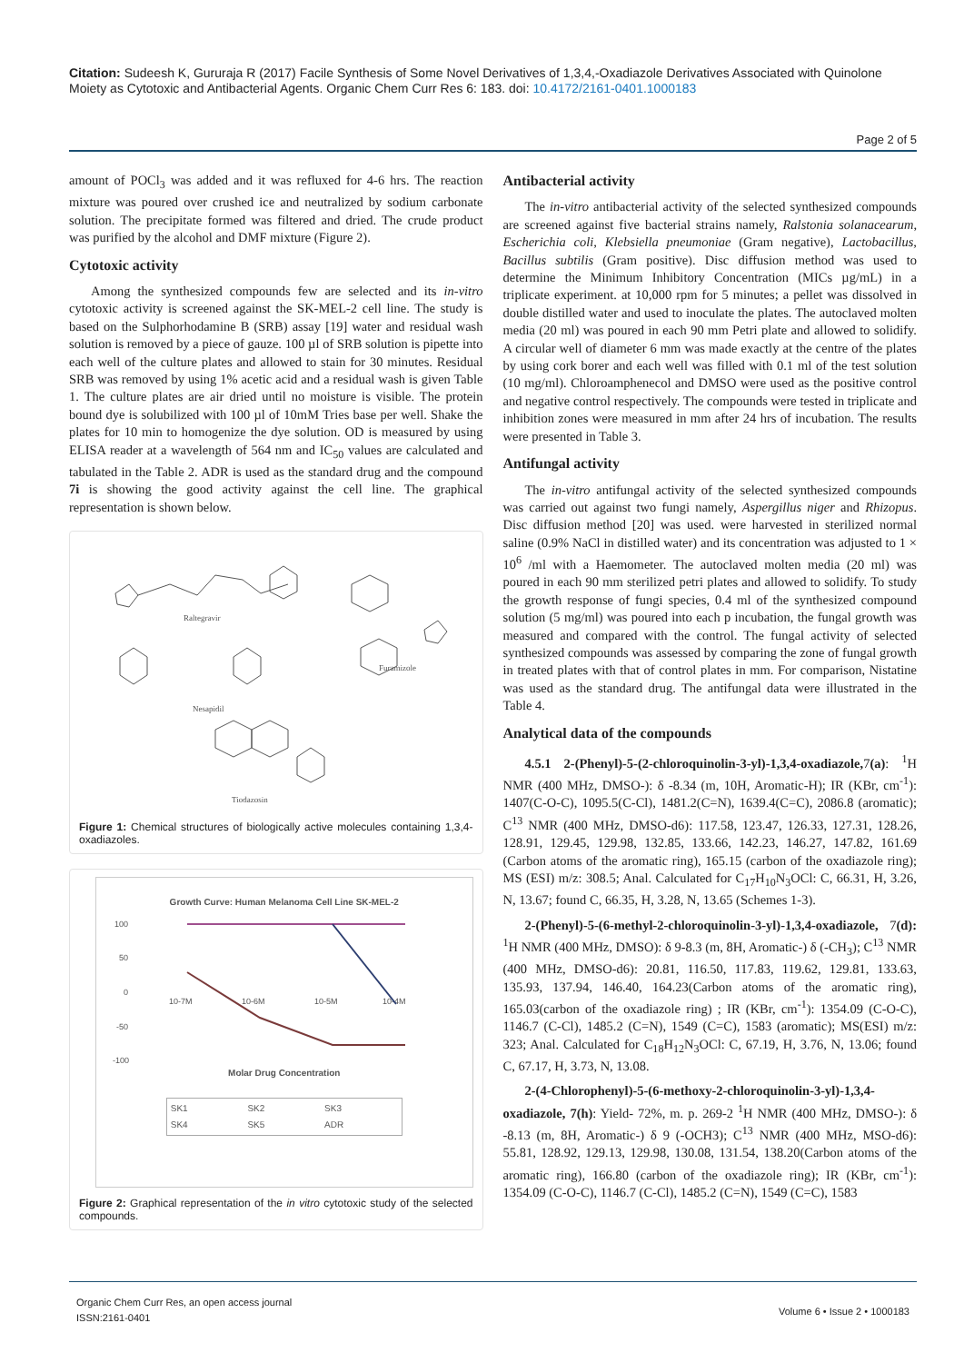Citation: Sudeesh K, Gururaja R (2017) Facile Synthesis of Some Novel Derivatives of 1,3,4,-Oxadiazole Derivatives Associated with Quinolone Moiety as Cytotoxic and Antibacterial Agents. Organic Chem Curr Res 6: 183. doi: 10.4172/2161-0401.1000183
Page 2 of 5
amount of POCl<sub>3</sub> was added and it was refluxed for 4-6 hrs. The reaction mixture was poured over crushed ice and neutralized by sodium carbonate solution. The precipitate formed was filtered and dried. The crude product was purified by the alcohol and DMF mixture (Figure 2).
Cytotoxic activity
Among the synthesized compounds few are selected and its in-vitro cytotoxic activity is screened against the SK-MEL-2 cell line. The study is based on the Sulphorhodamine B (SRB) assay [19] water and residual wash solution is removed by a piece of gauze. 100 µl of SRB solution is pipette into each well of the culture plates and allowed to stain for 30 minutes. Residual SRB was removed by using 1% acetic acid and a residual wash is given Table 1. The culture plates are air dried until no moisture is visible. The protein bound dye is solubilized with 100 µl of 10mM Tries base per well. Shake the plates for 10 min to homogenize the dye solution. OD is measured by using ELISA reader at a wavelength of 564 nm and IC<sub>50</sub> values are calculated and tabulated in the Table 2. ADR is used as the standard drug and the compound 7i is showing the good activity against the cell line. The graphical representation is shown below.
Raltegravir
Furamizole
Nesapidil
Tiodazosin
Figure 1: Chemical structures of biologically active molecules containing 1,3,4-oxadiazoles.
Growth Curve: Human Melanoma Cell Line SK-MEL-2
100
50
0
-50
-100
10-7M
10-6M
10-5M
10-4M
Molar Drug Concentration
SK1 SK2 SK3 SK4 SK5 ADR
Figure 2: Graphical representation of the in vitro cytotoxic study of the selected compounds.
Antibacterial activity
The in-vitro antibacterial activity of the selected synthesized compounds are screened against five bacterial strains namely, Ralstonia solanacearum, Escherichia coli, Klebsiella pneumoniae (Gram negative), Lactobacillus, Bacillus subtilis (Gram positive). Disc diffusion method was used to determine the Minimum Inhibitory Concentration (MICs µg/mL) in a triplicate experiment. at 10,000 rpm for 5 minutes; a pellet was dissolved in double distilled water and used to inoculate the plates. The autoclaved molten media (20 ml) was poured in each 90 mm Petri plate and allowed to solidify. A circular well of diameter 6 mm was made exactly at the centre of the plates by using cork borer and each well was filled with 0.1 ml of the test solution (10 mg/ml). Chloroamphenecol and DMSO were used as the positive control and negative control respectively. The compounds were tested in triplicate and inhibition zones were measured in mm after 24 hrs of incubation. The results were presented in Table 3.
Antifungal activity
The in-vitro antifungal activity of the selected synthesized compounds was carried out against two fungi namely, Aspergillus niger and Rhizopus. Disc diffusion method [20] was used. were harvested in sterilized normal saline (0.9% NaCl in distilled water) and its concentration was adjusted to 1 × 10<sup>6</sup> /ml with a Haemometer. The autoclaved molten media (20 ml) was poured in each 90 mm sterilized petri plates and allowed to solidify. To study the growth response of fungi species, 0.4 ml of the synthesized compound solution (5 mg/ml) was poured into each p incubation, the fungal growth was measured and compared with the control. The fungal activity of selected synthesized compounds was assessed by comparing the zone of fungal growth in treated plates with that of control plates in mm. For comparison, Nistatine was used as the standard drug. The antifungal data were illustrated in the Table 4.
Analytical data of the compounds
4.5.1 2-(Phenyl)-5-(2-chloroquinolin-3-yl)-1,3,4-oxadiazole, 7(a): <sup>1</sup>H NMR (400 MHz, DMSO-): δ -8.34 (m, 10H, Aromatic-H); IR (KBr, cm<sup>-1</sup>): 1407(C-O-C), 1095.5(C-Cl), 1481.2(C=N), 1639.4(C=C), 2086.8 (aromatic); C<sup>13</sup> NMR (400 MHz, DMSO-d6): 117.58, 123.47, 126.33, 127.31, 128.26, 128.91, 129.45, 129.98, 132.85, 133.66, 142.23, 146.27, 147.82, 161.69 (Carbon atoms of the aromatic ring), 165.15 (carbon of the oxadiazole ring); MS (ESI) m/z: 308.5; Anal. Calculated for C<sub>17</sub>H<sub>10</sub>N<sub>3</sub>OCl: C, 66.31, H, 3.26, N, 13.67; found C, 66.35, H, 3.28, N, 13.65 (Schemes 1-3).
2-(Phenyl)-5-(6-methyl-2-chloroquinolin-3-yl)-1,3,4-oxadiazole, 7(d): <sup>1</sup>H NMR (400 MHz, DMSO): δ 9-8.3 (m, 8H, Aromatic-) δ (-CH<sub>3</sub>); C<sup>13</sup> NMR (400 MHz, DMSO-d6): 20.81, 116.50, 117.83, 119.62, 129.81, 133.63, 135.93, 137.94, 146.40, 164.23(Carbon atoms of the aromatic ring), 165.03(carbon of the oxadiazole ring) ; IR (KBr, cm<sup>-1</sup>): 1354.09 (C-O-C), 1146.7 (C-Cl), 1485.2 (C=N), 1549 (C=C), 1583 (aromatic); MS(ESI) m/z: 323; Anal. Calculated for C<sub>18</sub>H<sub>12</sub>N<sub>3</sub>OCl: C, 67.19, H, 3.76, N, 13.06; found C, 67.17, H, 3.73, N, 13.08.
2-(4-Chlorophenyl)-5-(6-methoxy-2-chloroquinolin-3-yl)-1,3,4-oxadiazole, 7(h): Yield- 72%, m. p. 269-2 <sup>1</sup>H NMR (400 MHz, DMSO-): δ -8.13 (m, 8H, Aromatic-) δ 9 (-OCH3); C<sup>13</sup> NMR (400 MHz, MSO-d6): 55.81, 128.92, 129.13, 129.98, 130.08, 131.54, 138.20(Carbon atoms of the aromatic ring), 166.80 (carbon of the oxadiazole ring); IR (KBr, cm<sup>-1</sup>): 1354.09 (C-O-C), 1146.7 (C-Cl), 1485.2 (C=N), 1549 (C=C), 1583
Organic Chem Curr Res, an open access journal
ISSN:2161-0401
Volume 6 • Issue 2 • 1000183